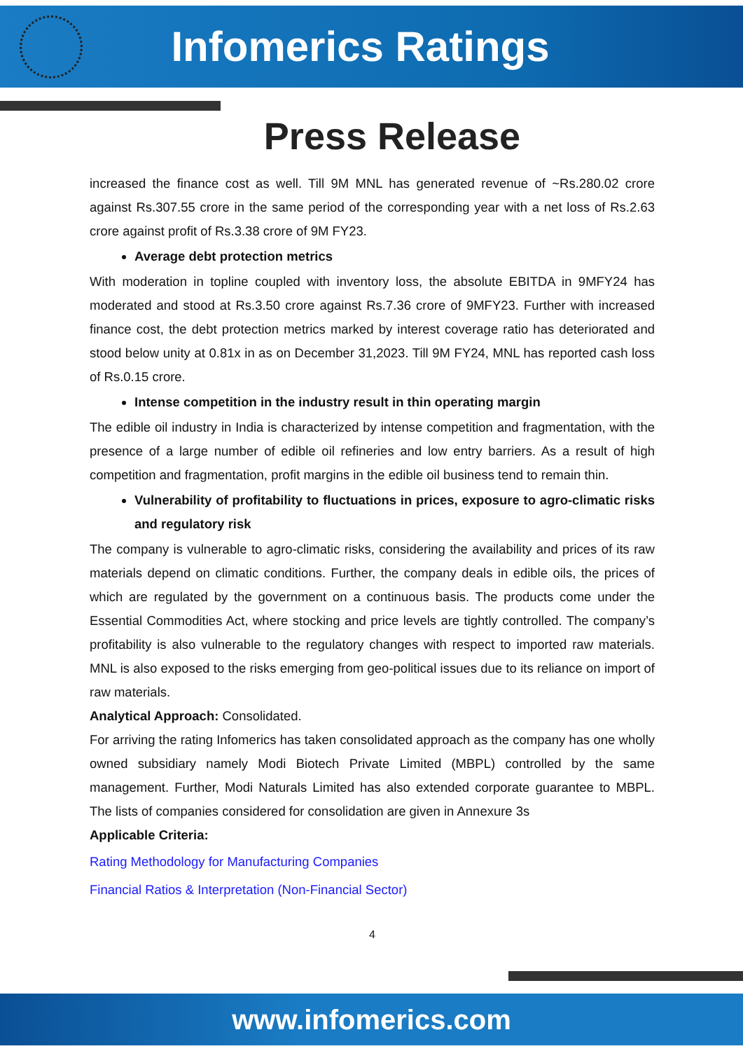Infomerics Ratings
Press Release
increased the finance cost as well. Till 9M MNL has generated revenue of ~Rs.280.02 crore against Rs.307.55 crore in the same period of the corresponding year with a net loss of Rs.2.63 crore against profit of Rs.3.38 crore of 9M FY23.
Average debt protection metrics
With moderation in topline coupled with inventory loss, the absolute EBITDA in 9MFY24 has moderated and stood at Rs.3.50 crore against Rs.7.36 crore of 9MFY23. Further with increased finance cost, the debt protection metrics marked by interest coverage ratio has deteriorated and stood below unity at 0.81x in as on December 31,2023. Till 9M FY24, MNL has reported cash loss of Rs.0.15 crore.
Intense competition in the industry result in thin operating margin
The edible oil industry in India is characterized by intense competition and fragmentation, with the presence of a large number of edible oil refineries and low entry barriers. As a result of high competition and fragmentation, profit margins in the edible oil business tend to remain thin.
Vulnerability of profitability to fluctuations in prices, exposure to agro-climatic risks and regulatory risk
The company is vulnerable to agro-climatic risks, considering the availability and prices of its raw materials depend on climatic conditions. Further, the company deals in edible oils, the prices of which are regulated by the government on a continuous basis. The products come under the Essential Commodities Act, where stocking and price levels are tightly controlled. The company’s profitability is also vulnerable to the regulatory changes with respect to imported raw materials. MNL is also exposed to the risks emerging from geo-political issues due to its reliance on import of raw materials.
Analytical Approach: Consolidated.
For arriving the rating Infomerics has taken consolidated approach as the company has one wholly owned subsidiary namely Modi Biotech Private Limited (MBPL) controlled by the same management. Further, Modi Naturals Limited has also extended corporate guarantee to MBPL. The lists of companies considered for consolidation are given in Annexure 3s
Applicable Criteria:
Rating Methodology for Manufacturing Companies
Financial Ratios & Interpretation (Non-Financial Sector)
4
www.infomerics.com